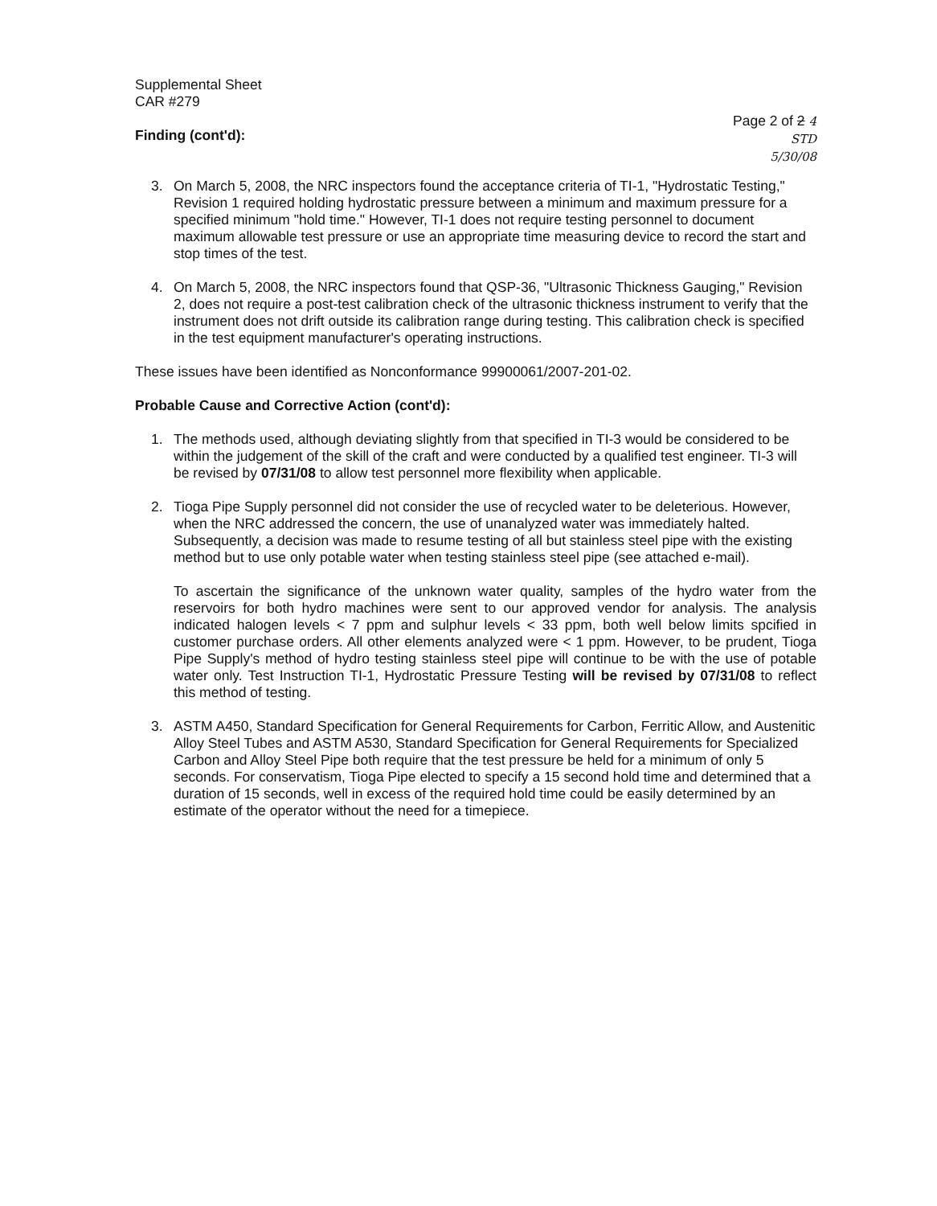Supplemental Sheet
CAR #279
Finding (cont'd):
Page 2 of 2 4
STD
5/30/08
3. On March 5, 2008, the NRC inspectors found the acceptance criteria of TI-1, "Hydrostatic Testing," Revision 1 required holding hydrostatic pressure between a minimum and maximum pressure for a specified minimum "hold time." However, TI-1 does not require testing personnel to document maximum allowable test pressure or use an appropriate time measuring device to record the start and stop times of the test.
4. On March 5, 2008, the NRC inspectors found that QSP-36, "Ultrasonic Thickness Gauging," Revision 2, does not require a post-test calibration check of the ultrasonic thickness instrument to verify that the instrument does not drift outside its calibration range during testing. This calibration check is specified in the test equipment manufacturer's operating instructions.
These issues have been identified as Nonconformance 99900061/2007-201-02.
Probable Cause and Corrective Action (cont'd):
1. The methods used, although deviating slightly from that specified in TI-3 would be considered to be within the judgement of the skill of the craft and were conducted by a qualified test engineer. TI-3 will be revised by 07/31/08 to allow test personnel more flexibility when applicable.
2. Tioga Pipe Supply personnel did not consider the use of recycled water to be deleterious. However, when the NRC addressed the concern, the use of unanalyzed water was immediately halted. Subsequently, a decision was made to resume testing of all but stainless steel pipe with the existing method but to use only potable water when testing stainless steel pipe (see attached e-mail).
To ascertain the significance of the unknown water quality, samples of the hydro water from the reservoirs for both hydro machines were sent to our approved vendor for analysis. The analysis indicated halogen levels < 7 ppm and sulphur levels < 33 ppm, both well below limits spcified in customer purchase orders. All other elements analyzed were < 1 ppm. However, to be prudent, Tioga Pipe Supply's method of hydro testing stainless steel pipe will continue to be with the use of potable water only. Test Instruction TI-1, Hydrostatic Pressure Testing will be revised by 07/31/08 to reflect this method of testing.
3. ASTM A450, Standard Specification for General Requirements for Carbon, Ferritic Allow, and Austenitic Alloy Steel Tubes and ASTM A530, Standard Specification for General Requirements for Specialized Carbon and Alloy Steel Pipe both require that the test pressure be held for a minimum of only 5 seconds. For conservatism, Tioga Pipe elected to specify a 15 second hold time and determined that a duration of 15 seconds, well in excess of the required hold time could be easily determined by an estimate of the operator without the need for a timepiece.